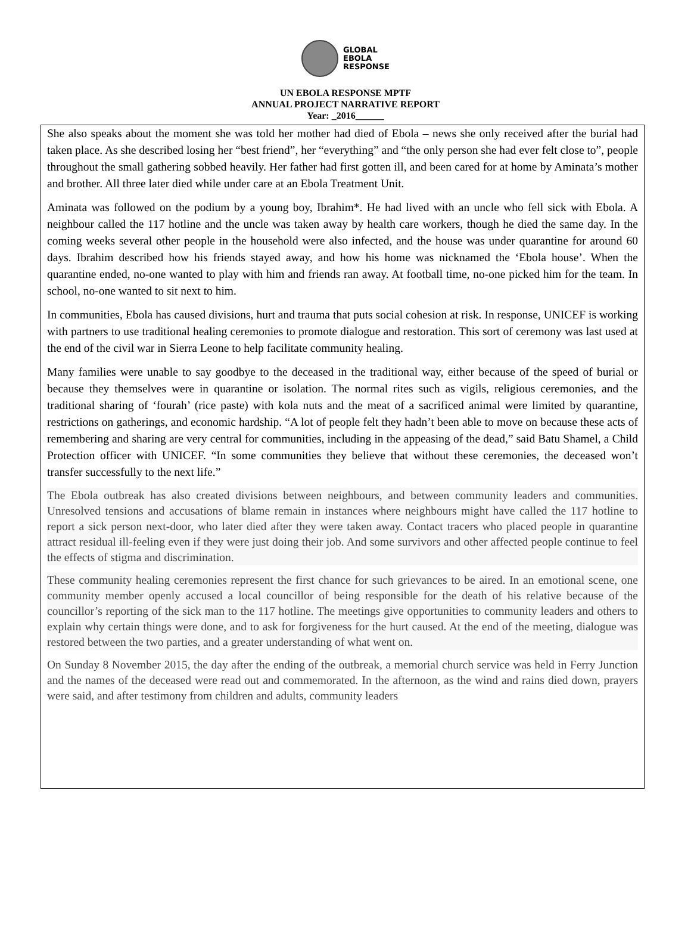GLOBAL
EBOLA
RESPONSE
UN EBOLA RESPONSE MPTF
ANNUAL PROJECT NARRATIVE REPORT
Year: _2016______
She also speaks about the moment she was told her mother had died of Ebola – news she only received after the burial had taken place. As she described losing her “best friend”, her “everything” and “the only person she had ever felt close to”, people throughout the small gathering sobbed heavily. Her father had first gotten ill, and been cared for at home by Aminata’s mother and brother. All three later died while under care at an Ebola Treatment Unit.
Aminata was followed on the podium by a young boy, Ibrahim*. He had lived with an uncle who fell sick with Ebola. A neighbour called the 117 hotline and the uncle was taken away by health care workers, though he died the same day. In the coming weeks several other people in the household were also infected, and the house was under quarantine for around 60 days. Ibrahim described how his friends stayed away, and how his home was nicknamed the ‘Ebola house’. When the quarantine ended, no-one wanted to play with him and friends ran away. At football time, no-one picked him for the team. In school, no-one wanted to sit next to him.
In communities, Ebola has caused divisions, hurt and trauma that puts social cohesion at risk. In response, UNICEF is working with partners to use traditional healing ceremonies to promote dialogue and restoration. This sort of ceremony was last used at the end of the civil war in Sierra Leone to help facilitate community healing.
Many families were unable to say goodbye to the deceased in the traditional way, either because of the speed of burial or because they themselves were in quarantine or isolation. The normal rites such as vigils, religious ceremonies, and the traditional sharing of ‘fourah’ (rice paste) with kola nuts and the meat of a sacrificed animal were limited by quarantine, restrictions on gatherings, and economic hardship. “A lot of people felt they hadn’t been able to move on because these acts of remembering and sharing are very central for communities, including in the appeasing of the dead,” said Batu Shamel, a Child Protection officer with UNICEF. “In some communities they believe that without these ceremonies, the deceased won’t transfer successfully to the next life.”
The Ebola outbreak has also created divisions between neighbours, and between community leaders and communities. Unresolved tensions and accusations of blame remain in instances where neighbours might have called the 117 hotline to report a sick person next-door, who later died after they were taken away. Contact tracers who placed people in quarantine attract residual ill-feeling even if they were just doing their job. And some survivors and other affected people continue to feel the effects of stigma and discrimination.
These community healing ceremonies represent the first chance for such grievances to be aired. In an emotional scene, one community member openly accused a local councillor of being responsible for the death of his relative because of the councillor’s reporting of the sick man to the 117 hotline. The meetings give opportunities to community leaders and others to explain why certain things were done, and to ask for forgiveness for the hurt caused. At the end of the meeting, dialogue was restored between the two parties, and a greater understanding of what went on.
On Sunday 8 November 2015, the day after the ending of the outbreak, a memorial church service was held in Ferry Junction and the names of the deceased were read out and commemorated. In the afternoon, as the wind and rains died down, prayers were said, and after testimony from children and adults, community leaders